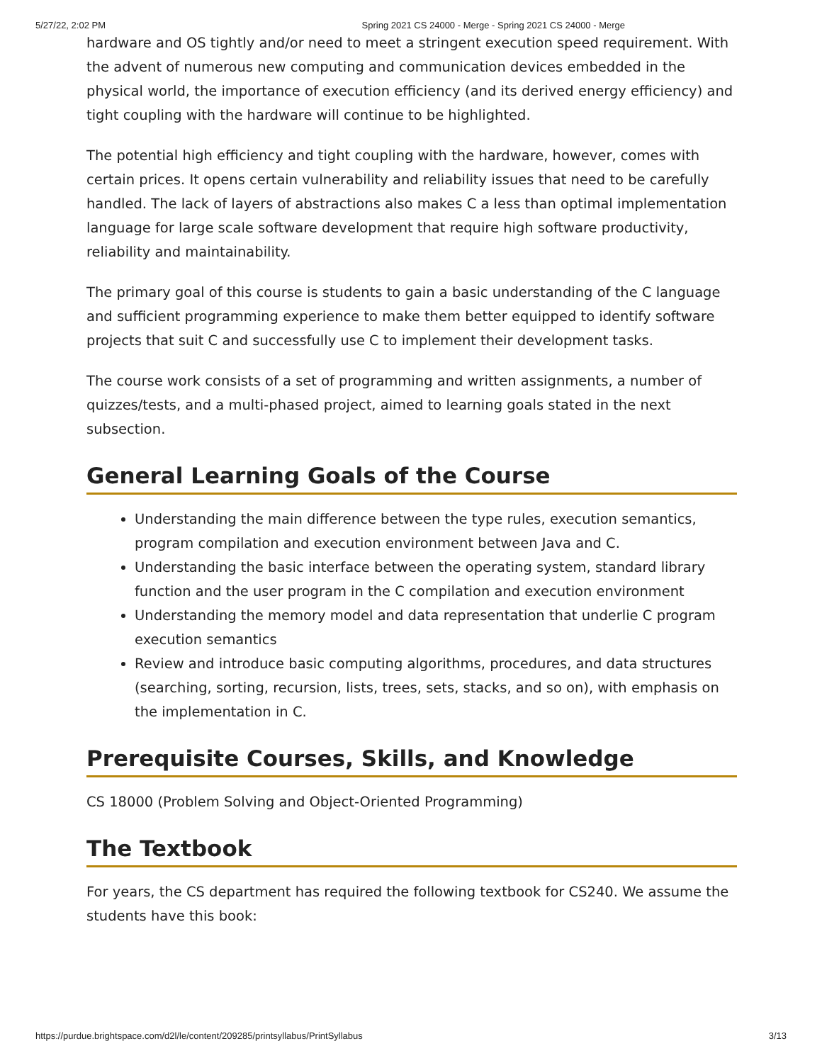5/27/22, 2:02 PM Spring 2021 CS 24000 - Merge - Spring 2021 CS 24000 - Merge
hardware and OS tightly and/or need to meet a stringent execution speed requirement. With the advent of numerous new computing and communication devices embedded in the physical world, the importance of execution efficiency (and its derived energy efficiency) and tight coupling with the hardware will continue to be highlighted.
The potential high efficiency and tight coupling with the hardware, however, comes with certain prices. It opens certain vulnerability and reliability issues that need to be carefully handled. The lack of layers of abstractions also makes C a less than optimal implementation language for large scale software development that require high software productivity, reliability and maintainability.
The primary goal of this course is students to gain a basic understanding of the C language and sufficient programming experience to make them better equipped to identify software projects that suit C and successfully use C to implement their development tasks.
The course work consists of a set of programming and written assignments, a number of quizzes/tests, and a multi-phased project, aimed to learning goals stated in the next subsection.
General Learning Goals of the Course
Understanding the main difference between the type rules, execution semantics, program compilation and execution environment between Java and C.
Understanding the basic interface between the operating system, standard library function and the user program in the C compilation and execution environment
Understanding the memory model and data representation that underlie C program execution semantics
Review and introduce basic computing algorithms, procedures, and data structures (searching, sorting, recursion, lists, trees, sets, stacks, and so on), with emphasis on the implementation in C.
Prerequisite Courses, Skills, and Knowledge
CS 18000 (Problem Solving and Object-Oriented Programming)
The Textbook
For years, the CS department has required the following textbook for CS240. We assume the students have this book:
https://purdue.brightspace.com/d2l/le/content/209285/printsyllabus/PrintSyllabus 3/13